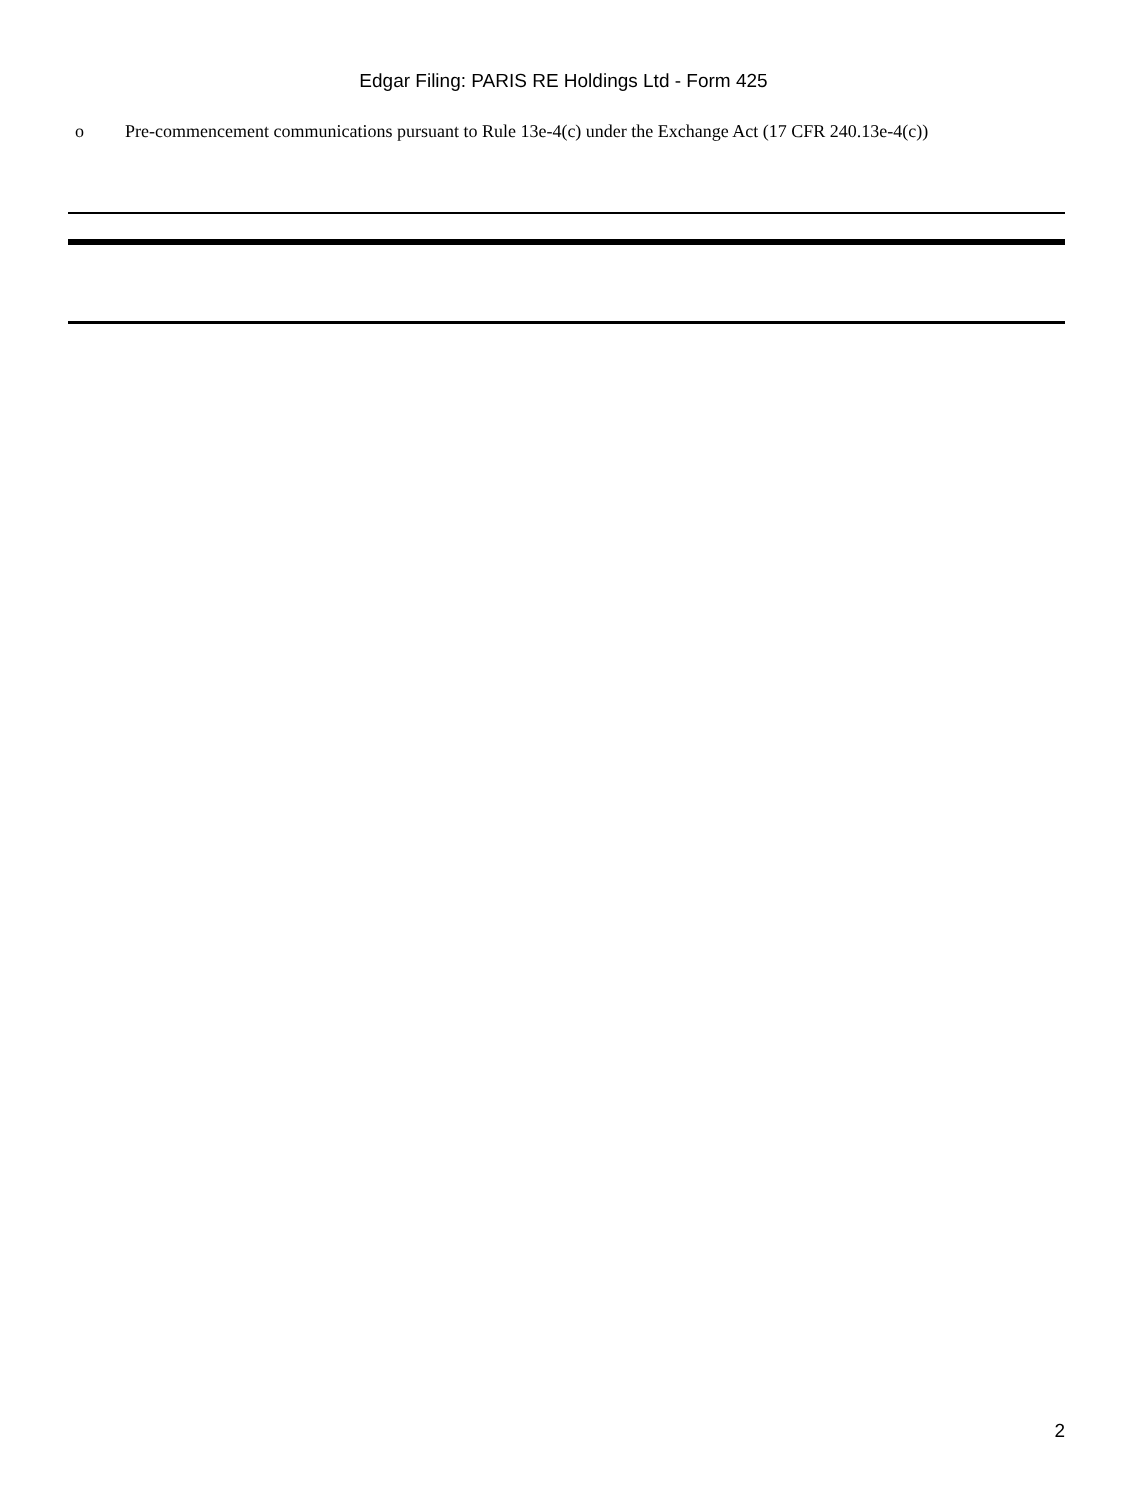Edgar Filing: PARIS RE Holdings Ltd - Form 425
o Pre-commencement communications pursuant to Rule 13e-4(c) under the Exchange Act (17 CFR 240.13e-4(c))
2